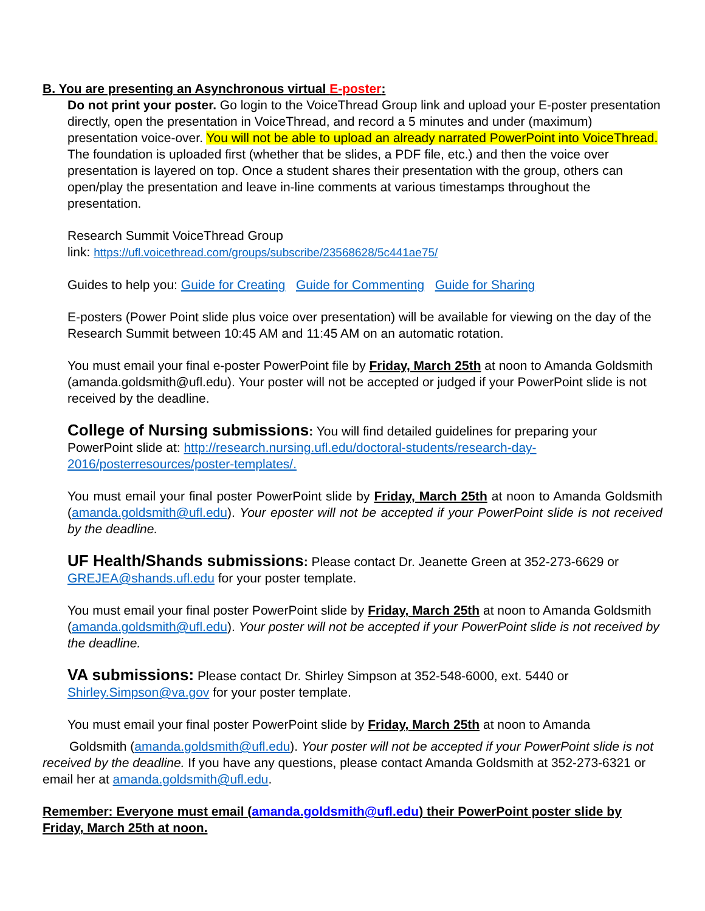B. You are presenting an Asynchronous virtual E-poster:
Do not print your poster. Go login to the VoiceThread Group link and upload your E-poster presentation directly, open the presentation in VoiceThread, and record a 5 minutes and under (maximum) presentation voice-over. You will not be able to upload an already narrated PowerPoint into VoiceThread. The foundation is uploaded first (whether that be slides, a PDF file, etc.) and then the voice over presentation is layered on top. Once a student shares their presentation with the group, others can open/play the presentation and leave in-line comments at various timestamps throughout the presentation.
Research Summit VoiceThread Group
link: https://ufl.voicethread.com/groups/subscribe/23568628/5c441ae75/
Guides to help you: Guide for Creating Guide for Commenting Guide for Sharing
E-posters (Power Point slide plus voice over presentation) will be available for viewing on the day of the Research Summit between 10:45 AM and 11:45 AM on an automatic rotation.
You must email your final e-poster PowerPoint file by Friday, March 25th at noon to Amanda Goldsmith (amanda.goldsmith@ufl.edu). Your poster will not be accepted or judged if your PowerPoint slide is not received by the deadline.
College of Nursing submissions: You will find detailed guidelines for preparing your PowerPoint slide at: http://research.nursing.ufl.edu/doctoral-students/research-day-2016/posterresources/poster-templates/.
You must email your final poster PowerPoint slide by Friday, March 25th at noon to Amanda Goldsmith (amanda.goldsmith@ufl.edu). Your eposter will not be accepted if your PowerPoint slide is not received by the deadline.
UF Health/Shands submissions: Please contact Dr. Jeanette Green at 352-273-6629 or GREJEA@shands.ufl.edu for your poster template.
You must email your final poster PowerPoint slide by Friday, March 25th at noon to Amanda Goldsmith (amanda.goldsmith@ufl.edu). Your poster will not be accepted if your PowerPoint slide is not received by the deadline.
VA submissions: Please contact Dr. Shirley Simpson at 352-548-6000, ext. 5440 or Shirley.Simpson@va.gov for your poster template.
You must email your final poster PowerPoint slide by Friday, March 25th at noon to Amanda
Goldsmith (amanda.goldsmith@ufl.edu). Your poster will not be accepted if your PowerPoint slide is not received by the deadline. If you have any questions, please contact Amanda Goldsmith at 352-273-6321 or email her at amanda.goldsmith@ufl.edu.
Remember: Everyone must email (amanda.goldsmith@ufl.edu) their PowerPoint poster slide by Friday, March 25th at noon.